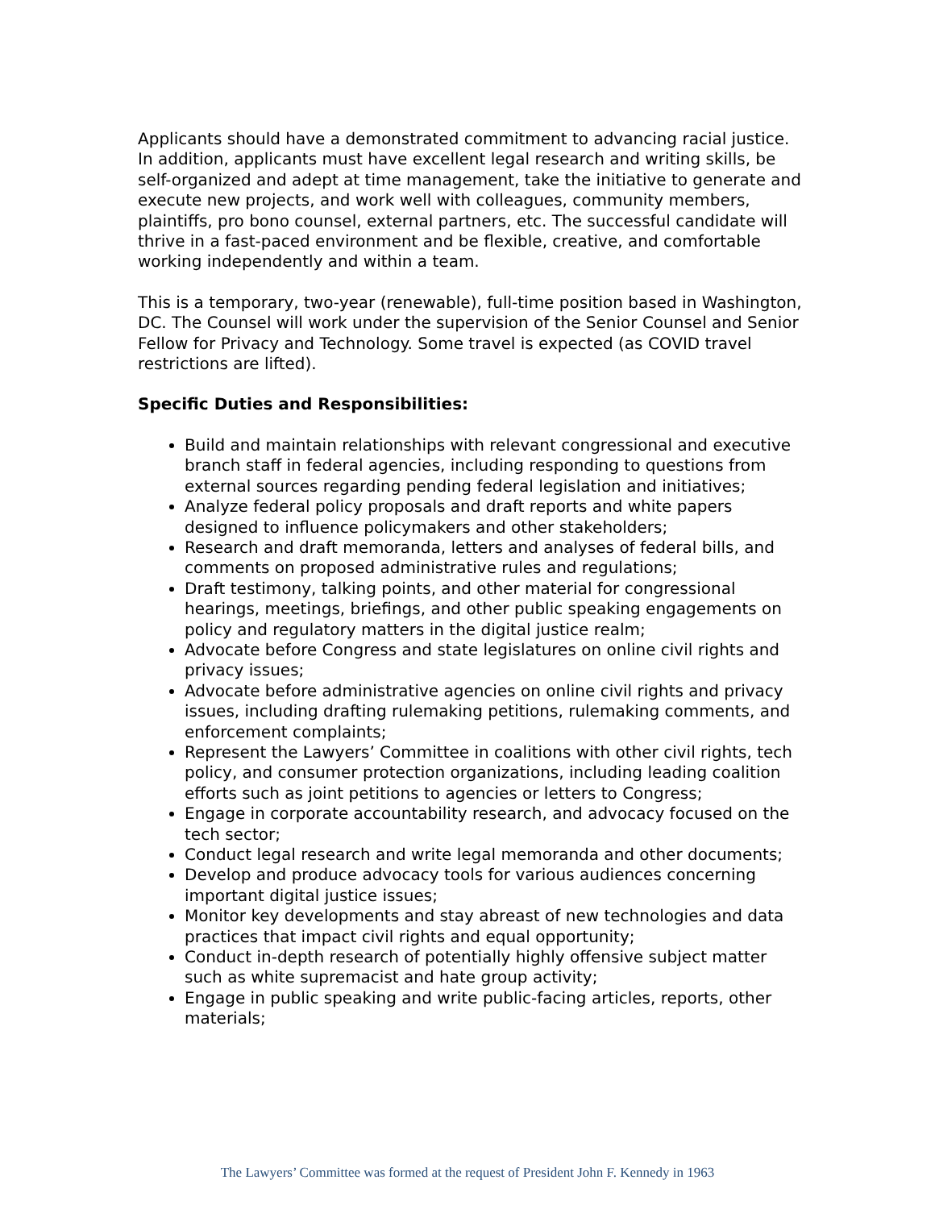Applicants should have a demonstrated commitment to advancing racial justice. In addition, applicants must have excellent legal research and writing skills, be self-organized and adept at time management, take the initiative to generate and execute new projects, and work well with colleagues, community members, plaintiffs, pro bono counsel, external partners, etc. The successful candidate will thrive in a fast-paced environment and be flexible, creative, and comfortable working independently and within a team.
This is a temporary, two-year (renewable), full-time position based in Washington, DC. The Counsel will work under the supervision of the Senior Counsel and Senior Fellow for Privacy and Technology. Some travel is expected (as COVID travel restrictions are lifted).
Specific Duties and Responsibilities:
Build and maintain relationships with relevant congressional and executive branch staff in federal agencies, including responding to questions from external sources regarding pending federal legislation and initiatives;
Analyze federal policy proposals and draft reports and white papers designed to influence policymakers and other stakeholders;
Research and draft memoranda, letters and analyses of federal bills, and comments on proposed administrative rules and regulations;
Draft testimony, talking points, and other material for congressional hearings, meetings, briefings, and other public speaking engagements on policy and regulatory matters in the digital justice realm;
Advocate before Congress and state legislatures on online civil rights and privacy issues;
Advocate before administrative agencies on online civil rights and privacy issues, including drafting rulemaking petitions, rulemaking comments, and enforcement complaints;
Represent the Lawyers’ Committee in coalitions with other civil rights, tech policy, and consumer protection organizations, including leading coalition efforts such as joint petitions to agencies or letters to Congress;
Engage in corporate accountability research, and advocacy focused on the tech sector;
Conduct legal research and write legal memoranda and other documents;
Develop and produce advocacy tools for various audiences concerning important digital justice issues;
Monitor key developments and stay abreast of new technologies and data practices that impact civil rights and equal opportunity;
Conduct in-depth research of potentially highly offensive subject matter such as white supremacist and hate group activity;
Engage in public speaking and write public-facing articles, reports, other materials;
The Lawyers’ Committee was formed at the request of President John F. Kennedy in 1963